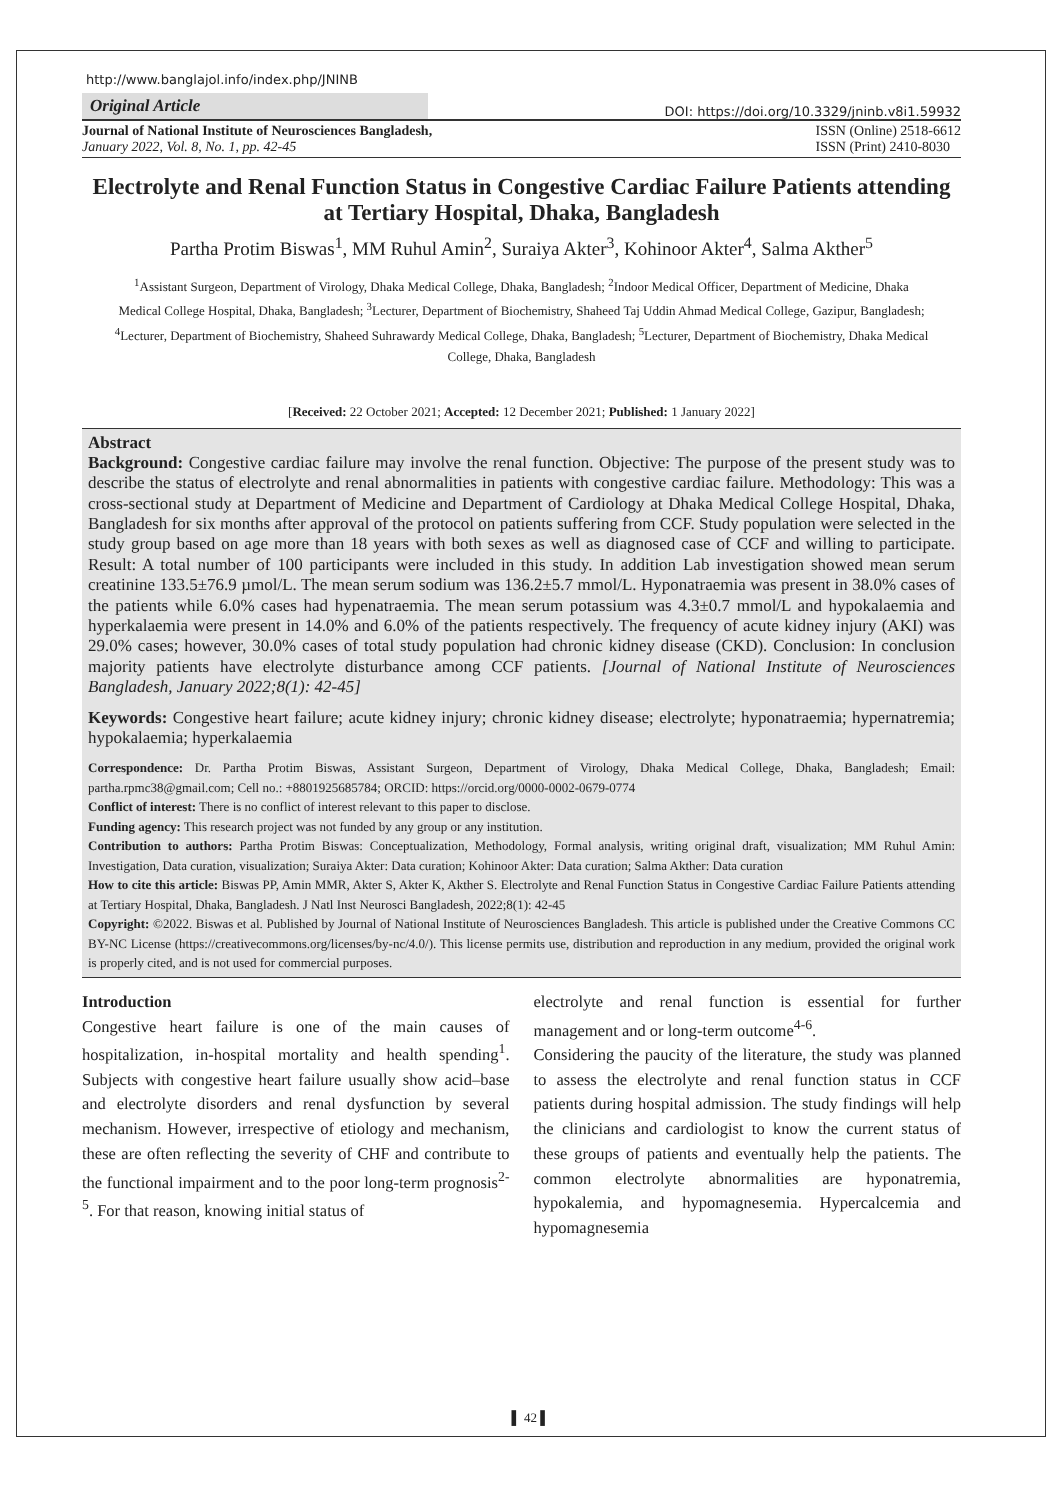http://www.banglajol.info/index.php/JNINB
Original Article
DOI: https://doi.org/10.3329/jninb.v8i1.59932
Journal of National Institute of Neurosciences Bangladesh,
January 2022, Vol. 8, No. 1, pp. 42-45
ISSN (Online) 2518-6612
ISSN (Print) 2410-8030
Electrolyte and Renal Function Status in Congestive Cardiac Failure Patients attending at Tertiary Hospital, Dhaka, Bangladesh
Partha Protim Biswas<sup>1</sup>, MM Ruhul Amin<sup>2</sup>, Suraiya Akter<sup>3</sup>, Kohinoor Akter<sup>4</sup>, Salma Akther<sup>5</sup>
<sup>1</sup> Assistant Surgeon, Department of Virology, Dhaka Medical College, Dhaka, Bangladesh; <sup>2</sup>Indoor Medical Officer, Department of Medicine, Dhaka Medical College Hospital, Dhaka, Bangladesh; <sup>3</sup>Lecturer, Department of Biochemistry, Shaheed Taj Uddin Ahmad Medical College, Gazipur, Bangladesh; <sup>4</sup>Lecturer, Department of Biochemistry, Shaheed Suhrawardy Medical College, Dhaka, Bangladesh; <sup>5</sup>Lecturer, Department of Biochemistry, Dhaka Medical College, Dhaka, Bangladesh
[Received: 22 October 2021; Accepted: 12 December 2021; Published: 1 January 2022]
Abstract
Background: Congestive cardiac failure may involve the renal function. Objective: The purpose of the present study was to describe the status of electrolyte and renal abnormalities in patients with congestive cardiac failure. Methodology: This was a cross-sectional study at Department of Medicine and Department of Cardiology at Dhaka Medical College Hospital, Dhaka, Bangladesh for six months after approval of the protocol on patients suffering from CCF. Study population were selected in the study group based on age more than 18 years with both sexes as well as diagnosed case of CCF and willing to participate. Result: A total number of 100 participants were included in this study. In addition Lab investigation showed mean serum creatinine 133.5±76.9 µmol/L. The mean serum sodium was 136.2±5.7 mmol/L. Hyponatraemia was present in 38.0% cases of the patients while 6.0% cases had hypenatraemia. The mean serum potassium was 4.3±0.7 mmol/L and hypokalaemia and hyperkalaemia were present in 14.0% and 6.0% of the patients respectively. The frequency of acute kidney injury (AKI) was 29.0% cases; however, 30.0% cases of total study population had chronic kidney disease (CKD). Conclusion: In conclusion majority patients have electrolyte disturbance among CCF patients. [Journal of National Institute of Neurosciences Bangladesh, January 2022;8(1): 42-45]
Keywords: Congestive heart failure; acute kidney injury; chronic kidney disease; electrolyte; hyponatraemia; hypernatremia; hypokalaemia; hyperkalaemia
Correspondence: Dr. Partha Protim Biswas, Assistant Surgeon, Department of Virology, Dhaka Medical College, Dhaka, Bangladesh; Email: partha.rpmc38@gmail.com; Cell no.: +8801925685784; ORCID: https://orcid.org/0000-0002-0679-0774
Conflict of interest: There is no conflict of interest relevant to this paper to disclose.
Funding agency: This research project was not funded by any group or any institution.
Contribution to authors: Partha Protim Biswas: Conceptualization, Methodology, Formal analysis, writing original draft, visualization; MM Ruhul Amin: Investigation, Data curation, visualization; Suraiya Akter: Data curation; Kohinoor Akter: Data curation; Salma Akther: Data curation
How to cite this article: Biswas PP, Amin MMR, Akter S, Akter K, Akther S. Electrolyte and Renal Function Status in Congestive Cardiac Failure Patients attending at Tertiary Hospital, Dhaka, Bangladesh. J Natl Inst Neurosci Bangladesh, 2022;8(1): 42-45
Copyright: ©2022. Biswas et al. Published by Journal of National Institute of Neurosciences Bangladesh. This article is published under the Creative Commons CC BY-NC License (https://creativecommons.org/licenses/by-nc/4.0/). This license permits use, distribution and reproduction in any medium, provided the original work is properly cited, and is not used for commercial purposes.
Introduction
Congestive heart failure is one of the main causes of hospitalization, in-hospital mortality and health spending<sup>1</sup>. Subjects with congestive heart failure usually show acid–base and electrolyte disorders and renal dysfunction by several mechanism. However, irrespective of etiology and mechanism, these are often reflecting the severity of CHF and contribute to the functional impairment and to the poor long-term prognosis<sup>2-5</sup>. For that reason, knowing initial status of
electrolyte and renal function is essential for further management and or long-term outcome<sup>4-6</sup>.
Considering the paucity of the literature, the study was planned to assess the electrolyte and renal function status in CCF patients during hospital admission. The study findings will help the clinicians and cardiologist to know the current status of these groups of patients and eventually help the patients. The common electrolyte abnormalities are hyponatremia, hypokalemia, and hypomagnesemia. Hypercalcemia and hypomagnesemia
▌ 42 ▌